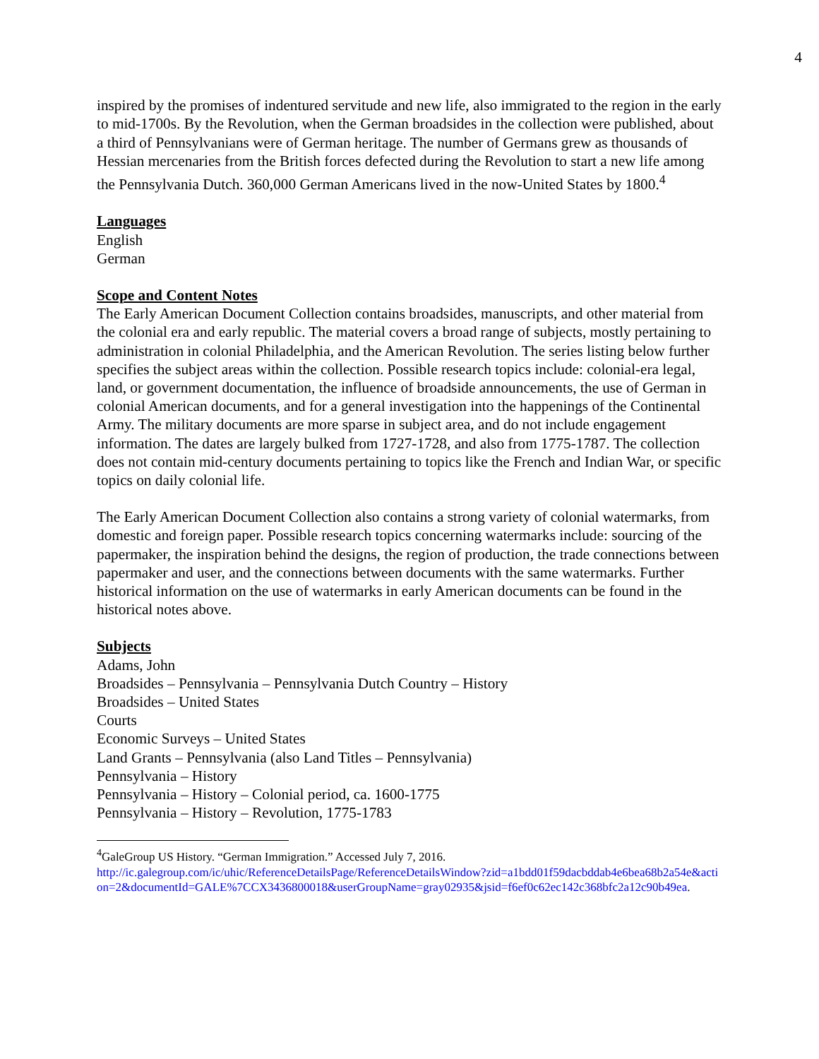4
inspired by the promises of indentured servitude and new life, also immigrated to the region in the early to mid-1700s. By the Revolution, when the German broadsides in the collection were published, about a third of Pennsylvanians were of German heritage. The number of Germans grew as thousands of Hessian mercenaries from the British forces defected during the Revolution to start a new life among the Pennsylvania Dutch. 360,000 German Americans lived in the now-United States by 1800.<sup>4</sup>
Languages
English
German
Scope and Content Notes
The Early American Document Collection contains broadsides, manuscripts, and other material from the colonial era and early republic. The material covers a broad range of subjects, mostly pertaining to administration in colonial Philadelphia, and the American Revolution. The series listing below further specifies the subject areas within the collection. Possible research topics include: colonial-era legal, land, or government documentation, the influence of broadside announcements, the use of German in colonial American documents, and for a general investigation into the happenings of the Continental Army. The military documents are more sparse in subject area, and do not include engagement information. The dates are largely bulked from 1727-1728, and also from 1775-1787. The collection does not contain mid-century documents pertaining to topics like the French and Indian War, or specific topics on daily colonial life.
The Early American Document Collection also contains a strong variety of colonial watermarks, from domestic and foreign paper. Possible research topics concerning watermarks include: sourcing of the papermaker, the inspiration behind the designs, the region of production, the trade connections between papermaker and user, and the connections between documents with the same watermarks. Further historical information on the use of watermarks in early American documents can be found in the historical notes above.
Subjects
Adams, John
Broadsides – Pennsylvania – Pennsylvania Dutch Country – History
Broadsides – United States
Courts
Economic Surveys – United States
Land Grants – Pennsylvania (also Land Titles – Pennsylvania)
Pennsylvania – History
Pennsylvania – History – Colonial period, ca. 1600-1775
Pennsylvania – History – Revolution, 1775-1783
<sup>4</sup> GaleGroup US History. “German Immigration.” Accessed July 7, 2016.
http://ic.galegroup.com/ic/uhic/ReferenceDetailsPage/ReferenceDetailsWindow?zid=a1bdd01f59dacbddab4e6bea68b2a54e&action=2&documentId=GALE%7CCX3436800018&userGroupName=gray02935&jsid=f6ef0c62ec142c368bfc2a12c90b49ea.